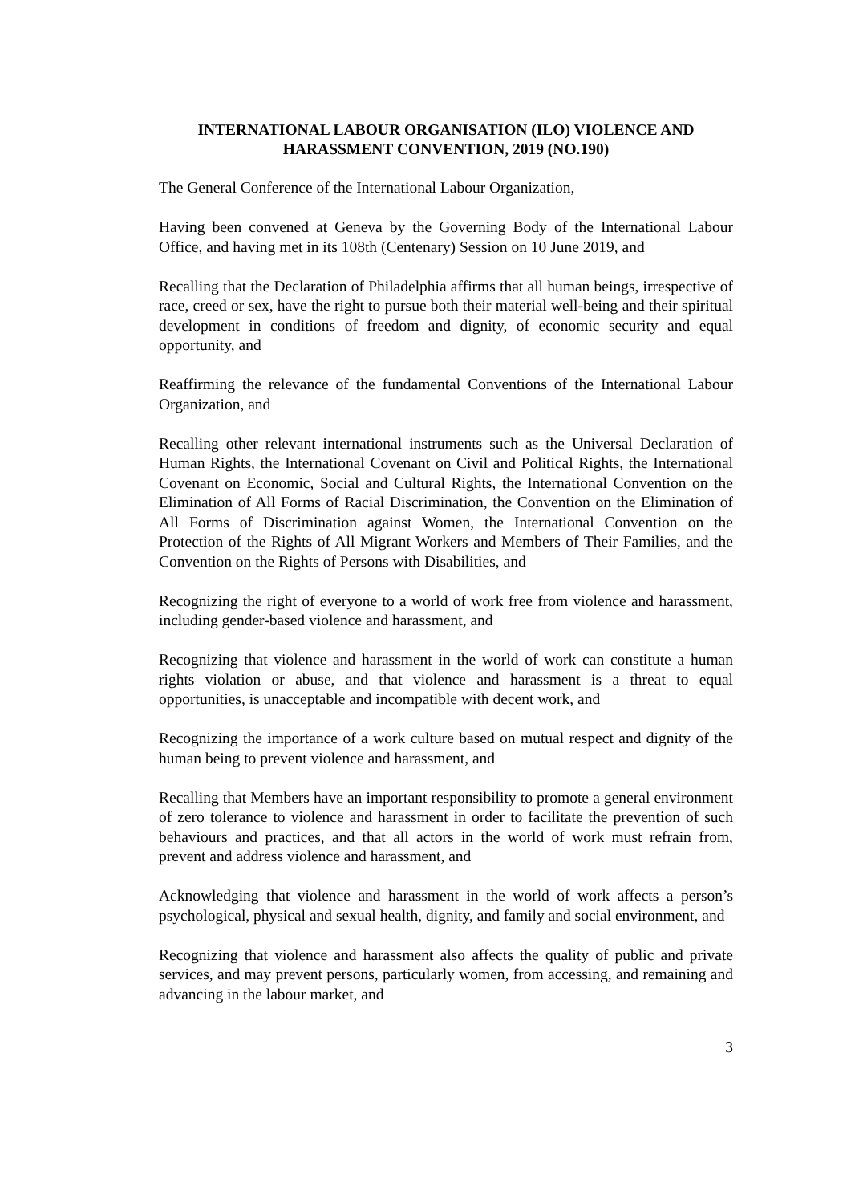INTERNATIONAL LABOUR ORGANISATION (ILO) VIOLENCE AND HARASSMENT CONVENTION, 2019 (NO.190)
The General Conference of the International Labour Organization,
Having been convened at Geneva by the Governing Body of the International Labour Office, and having met in its 108th (Centenary) Session on 10 June 2019, and
Recalling that the Declaration of Philadelphia affirms that all human beings, irrespective of race, creed or sex, have the right to pursue both their material well-being and their spiritual development in conditions of freedom and dignity, of economic security and equal opportunity, and
Reaffirming the relevance of the fundamental Conventions of the International Labour Organization, and
Recalling other relevant international instruments such as the Universal Declaration of Human Rights, the International Covenant on Civil and Political Rights, the International Covenant on Economic, Social and Cultural Rights, the International Convention on the Elimination of All Forms of Racial Discrimination, the Convention on the Elimination of All Forms of Discrimination against Women, the International Convention on the Protection of the Rights of All Migrant Workers and Members of Their Families, and the Convention on the Rights of Persons with Disabilities, and
Recognizing the right of everyone to a world of work free from violence and harassment, including gender-based violence and harassment, and
Recognizing that violence and harassment in the world of work can constitute a human rights violation or abuse, and that violence and harassment is a threat to equal opportunities, is unacceptable and incompatible with decent work, and
Recognizing the importance of a work culture based on mutual respect and dignity of the human being to prevent violence and harassment, and
Recalling that Members have an important responsibility to promote a general environment of zero tolerance to violence and harassment in order to facilitate the prevention of such behaviours and practices, and that all actors in the world of work must refrain from, prevent and address violence and harassment, and
Acknowledging that violence and harassment in the world of work affects a person’s psychological, physical and sexual health, dignity, and family and social environment, and
Recognizing that violence and harassment also affects the quality of public and private services, and may prevent persons, particularly women, from accessing, and remaining and advancing in the labour market, and
3